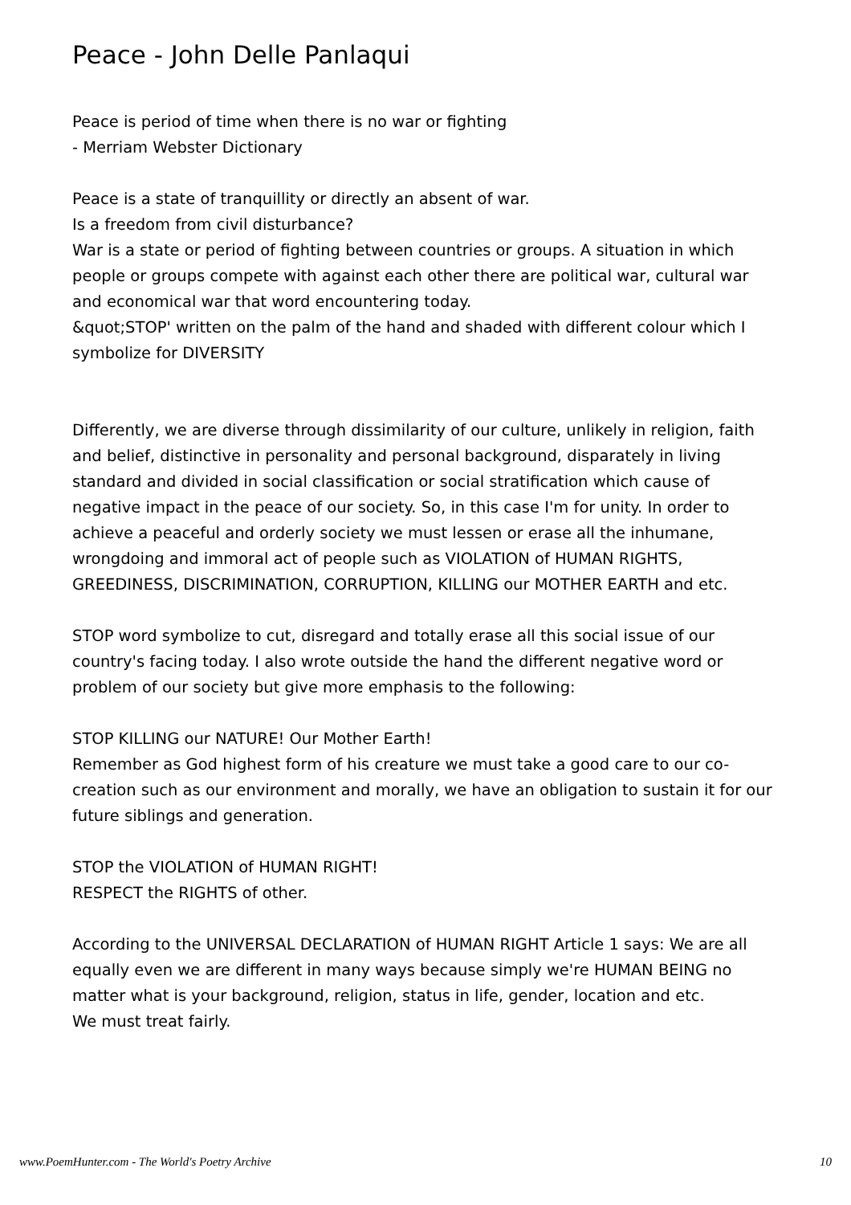Peace - John Delle Panlaqui
Peace is period of time when there is no war or fighting
- Merriam Webster Dictionary
Peace is a state of tranquillity or directly an absent of war.
Is a freedom from civil disturbance?
War is a state or period of fighting between countries or groups. A situation in which people or groups compete with against each other there are political war, cultural war and economical war that word encountering today.
&quot;STOP' written on the palm of the hand and shaded with different colour which I symbolize for DIVERSITY
Differently, we are diverse through dissimilarity of our culture, unlikely in religion, faith and belief, distinctive in personality and personal background, disparately in living standard and divided in social classification or social stratification which cause of negative impact in the peace of our society. So, in this case I'm for unity. In order to achieve a peaceful and orderly society we must lessen or erase all the inhumane, wrongdoing and immoral act of people such as VIOLATION of HUMAN RIGHTS, GREEDINESS, DISCRIMINATION, CORRUPTION, KILLING our MOTHER EARTH and etc.
STOP word symbolize to cut, disregard and totally erase all this social issue of our country's facing today. I also wrote outside the hand the different negative word or problem of our society but give more emphasis to the following:
STOP KILLING our NATURE! Our Mother Earth!
Remember as God highest form of his creature we must take a good care to our co-creation such as our environment and morally, we have an obligation to sustain it for our future siblings and generation.
STOP the VIOLATION of HUMAN RIGHT!
RESPECT the RIGHTS of other.
According to the UNIVERSAL DECLARATION of HUMAN RIGHT Article 1 says: We are all equally even we are different in many ways because simply we're HUMAN BEING no matter what is your background, religion, status in life, gender, location and etc.
We must treat fairly.
www.PoemHunter.com - The World's Poetry Archive 10